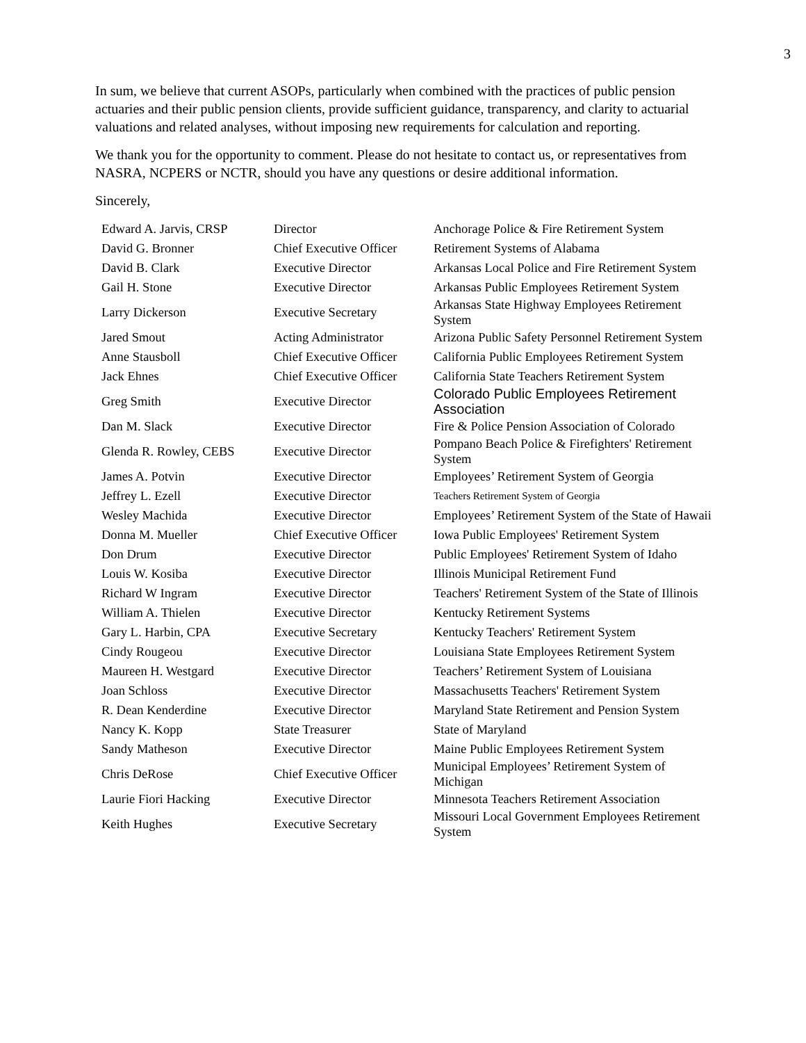3
In sum, we believe that current ASOPs, particularly when combined with the practices of public pension actuaries and their public pension clients, provide sufficient guidance, transparency, and clarity to actuarial valuations and related analyses, without imposing new requirements for calculation and reporting.
We thank you for the opportunity to comment. Please do not hesitate to contact us, or representatives from NASRA, NCPERS or NCTR, should you have any questions or desire additional information.
Sincerely,
| Edward A. Jarvis, CRSP | Director | Anchorage Police & Fire Retirement System |
| David G. Bronner | Chief Executive Officer | Retirement Systems of Alabama |
| David B. Clark | Executive Director | Arkansas Local Police and Fire Retirement System |
| Gail H. Stone | Executive Director | Arkansas Public Employees Retirement System |
| Larry Dickerson | Executive Secretary | Arkansas State Highway Employees Retirement System |
| Jared Smout | Acting Administrator | Arizona Public Safety Personnel Retirement System |
| Anne Stausboll | Chief Executive Officer | California Public Employees Retirement System |
| Jack Ehnes | Chief Executive Officer | California State Teachers Retirement System |
| Greg Smith | Executive Director | Colorado Public Employees Retirement Association |
| Dan M. Slack | Executive Director | Fire & Police Pension Association of Colorado |
| Glenda R. Rowley, CEBS | Executive Director | Pompano Beach Police & Firefighters' Retirement System |
| James A. Potvin | Executive Director | Employees’ Retirement System of Georgia |
| Jeffrey L. Ezell | Executive Director | Teachers Retirement System of Georgia |
| Wesley Machida | Executive Director | Employees’ Retirement System of the State of Hawaii |
| Donna M. Mueller | Chief Executive Officer | Iowa Public Employees' Retirement System |
| Don Drum | Executive Director | Public Employees' Retirement System of Idaho |
| Louis W. Kosiba | Executive Director | Illinois Municipal Retirement Fund |
| Richard W Ingram | Executive Director | Teachers' Retirement System of the State of Illinois |
| William A. Thielen | Executive Director | Kentucky Retirement Systems |
| Gary L. Harbin, CPA | Executive Secretary | Kentucky Teachers' Retirement System |
| Cindy Rougeou | Executive Director | Louisiana State Employees Retirement System |
| Maureen H. Westgard | Executive Director | Teachers’ Retirement System of Louisiana |
| Joan Schloss | Executive Director | Massachusetts Teachers' Retirement System |
| R. Dean Kenderdine | Executive Director | Maryland State Retirement and Pension System |
| Nancy K. Kopp | State Treasurer | State of Maryland |
| Sandy Matheson | Executive Director | Maine Public Employees Retirement System |
| Chris DeRose | Chief Executive Officer | Municipal Employees’ Retirement System of Michigan |
| Laurie Fiori Hacking | Executive Director | Minnesota Teachers Retirement Association |
| Keith Hughes | Executive Secretary | Missouri Local Government Employees Retirement System |